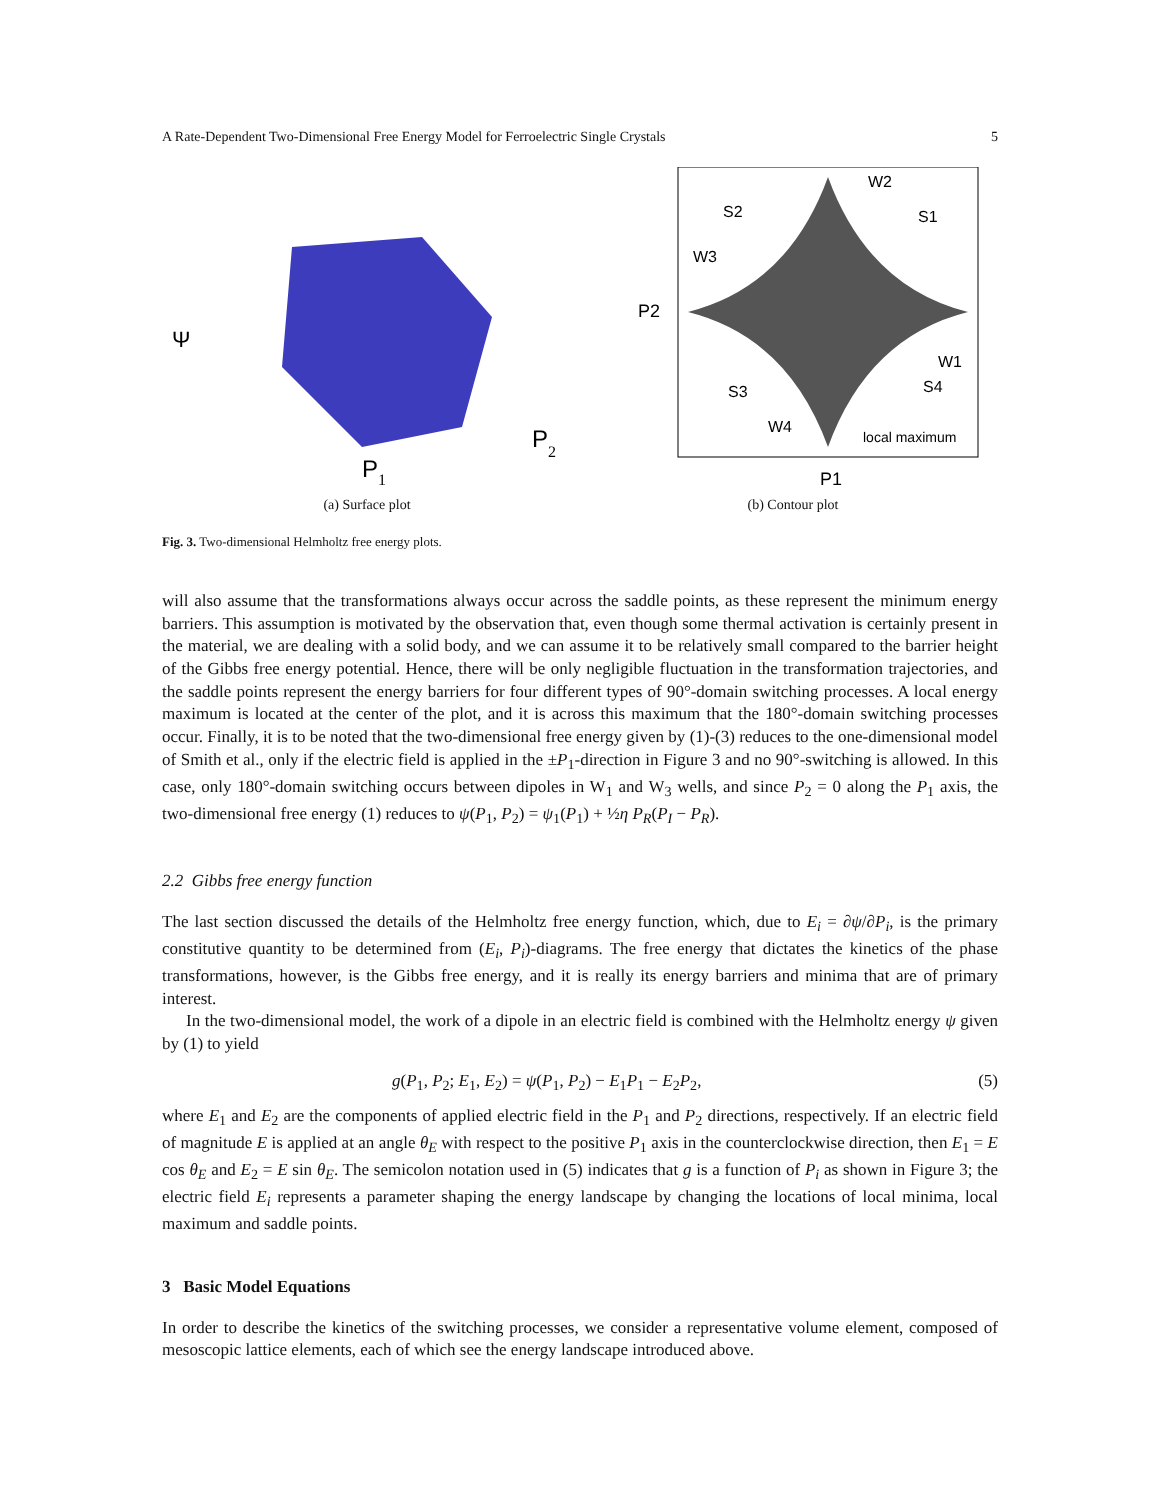A Rate-Dependent Two-Dimensional Free Energy Model for Ferroelectric Single Crystals 5
Ψ
P
1
P
2
(a) Surface plot
W2
S2
S1
W3
W1
S3
S4
W4
local maximum
P2
P1
(b) Contour plot
Fig. 3. Two-dimensional Helmholtz free energy plots.
will also assume that the transformations always occur across the saddle points, as these represent the minimum energy barriers. This assumption is motivated by the observation that, even though some thermal activation is certainly present in the material, we are dealing with a solid body, and we can assume it to be relatively small compared to the barrier height of the Gibbs free energy potential. Hence, there will be only negligible fluctuation in the transformation trajectories, and the saddle points represent the energy barriers for four different types of 90°-domain switching processes. A local energy maximum is located at the center of the plot, and it is across this maximum that the 180°-domain switching processes occur. Finally, it is to be noted that the two-dimensional free energy given by (1)-(3) reduces to the one-dimensional model of Smith et al., only if the electric field is applied in the ±P<sub>1</sub>-direction in Figure 3 and no 90°-switching is allowed. In this case, only 180°-domain switching occurs between dipoles in W<sub>1</sub> and W<sub>3</sub> wells, and since P<sub>2</sub> = 0 along the P<sub>1</sub> axis, the two-dimensional free energy (1) reduces to ψ(P<sub>1</sub>, P<sub>2</sub>) = ψ<sub>1</sub>(P<sub>1</sub>) + ½η P<sub>R</sub>(P<sub>I</sub> − P<sub>R</sub>).
2.2 Gibbs free energy function
The last section discussed the details of the Helmholtz free energy function, which, due to E<sub>i</sub> = ∂ψ/∂P<sub>i</sub>, is the primary constitutive quantity to be determined from (E<sub>i</sub>, P<sub>i</sub>)-diagrams. The free energy that dictates the kinetics of the phase transformations, however, is the Gibbs free energy, and it is really its energy barriers and minima that are of primary interest.
In the two-dimensional model, the work of a dipole in an electric field is combined with the Helmholtz energy ψ given by (1) to yield
g(P<sub>1</sub>, P<sub>2</sub>; E<sub>1</sub>, E<sub>2</sub>) = ψ(P<sub>1</sub>, P<sub>2</sub>) − E<sub>1</sub>P<sub>1</sub> − E<sub>2</sub>P<sub>2</sub>, (5)
where E<sub>1</sub> and E<sub>2</sub> are the components of applied electric field in the P<sub>1</sub> and P<sub>2</sub> directions, respectively. If an electric field of magnitude E is applied at an angle θ<sub>E</sub> with respect to the positive P<sub>1</sub> axis in the counterclockwise direction, then E<sub>1</sub> = E cos θ<sub>E</sub> and E<sub>2</sub> = E sin θ<sub>E</sub>. The semicolon notation used in (5) indicates that g is a function of P<sub>i</sub> as shown in Figure 3; the electric field E<sub>i</sub> represents a parameter shaping the energy landscape by changing the locations of local minima, local maximum and saddle points.
3 Basic Model Equations
In order to describe the kinetics of the switching processes, we consider a representative volume element, composed of mesoscopic lattice elements, each of which see the energy landscape introduced above.